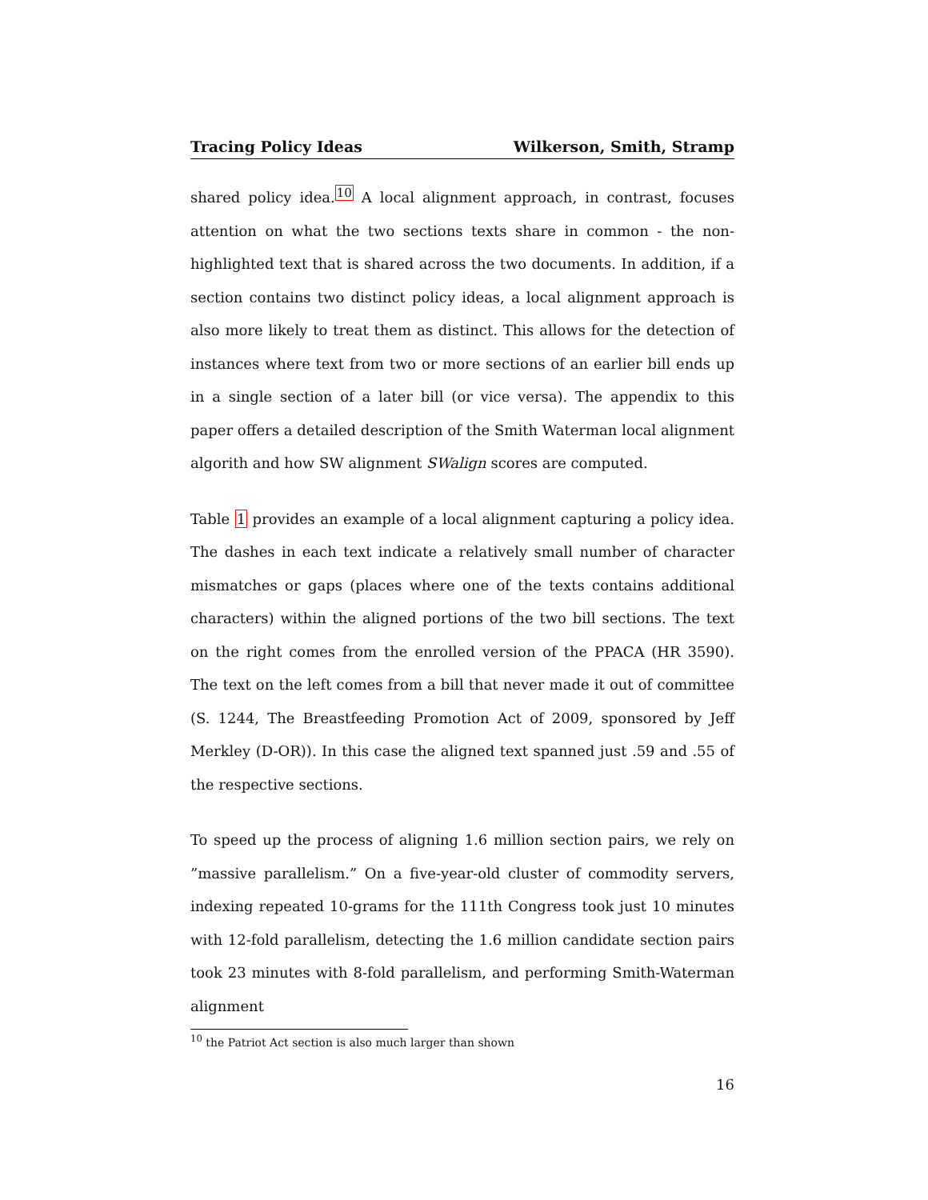Tracing Policy Ideas Wilkerson, Smith, Stramp
shared policy idea.<sup>10</sup> A local alignment approach, in contrast, focuses attention on what the two sections texts share in common - the non-highlighted text that is shared across the two documents. In addition, if a section contains two distinct policy ideas, a local alignment approach is also more likely to treat them as distinct. This allows for the detection of instances where text from two or more sections of an earlier bill ends up in a single section of a later bill (or vice versa). The appendix to this paper offers a detailed description of the Smith Waterman local alignment algorith and how SW alignment SWalign scores are computed.
Table 1 provides an example of a local alignment capturing a policy idea. The dashes in each text indicate a relatively small number of character mismatches or gaps (places where one of the texts contains additional characters) within the aligned portions of the two bill sections. The text on the right comes from the enrolled version of the PPACA (HR 3590). The text on the left comes from a bill that never made it out of committee (S. 1244, The Breastfeeding Promotion Act of 2009, sponsored by Jeff Merkley (D-OR)). In this case the aligned text spanned just .59 and .55 of the respective sections.
To speed up the process of aligning 1.6 million section pairs, we rely on ”massive parallelism.” On a five-year-old cluster of commodity servers, indexing repeated 10-grams for the 111th Congress took just 10 minutes with 12-fold parallelism, detecting the 1.6 million candidate section pairs took 23 minutes with 8-fold parallelism, and performing Smith-Waterman alignment
<sup>10</sup> the Patriot Act section is also much larger than shown
16